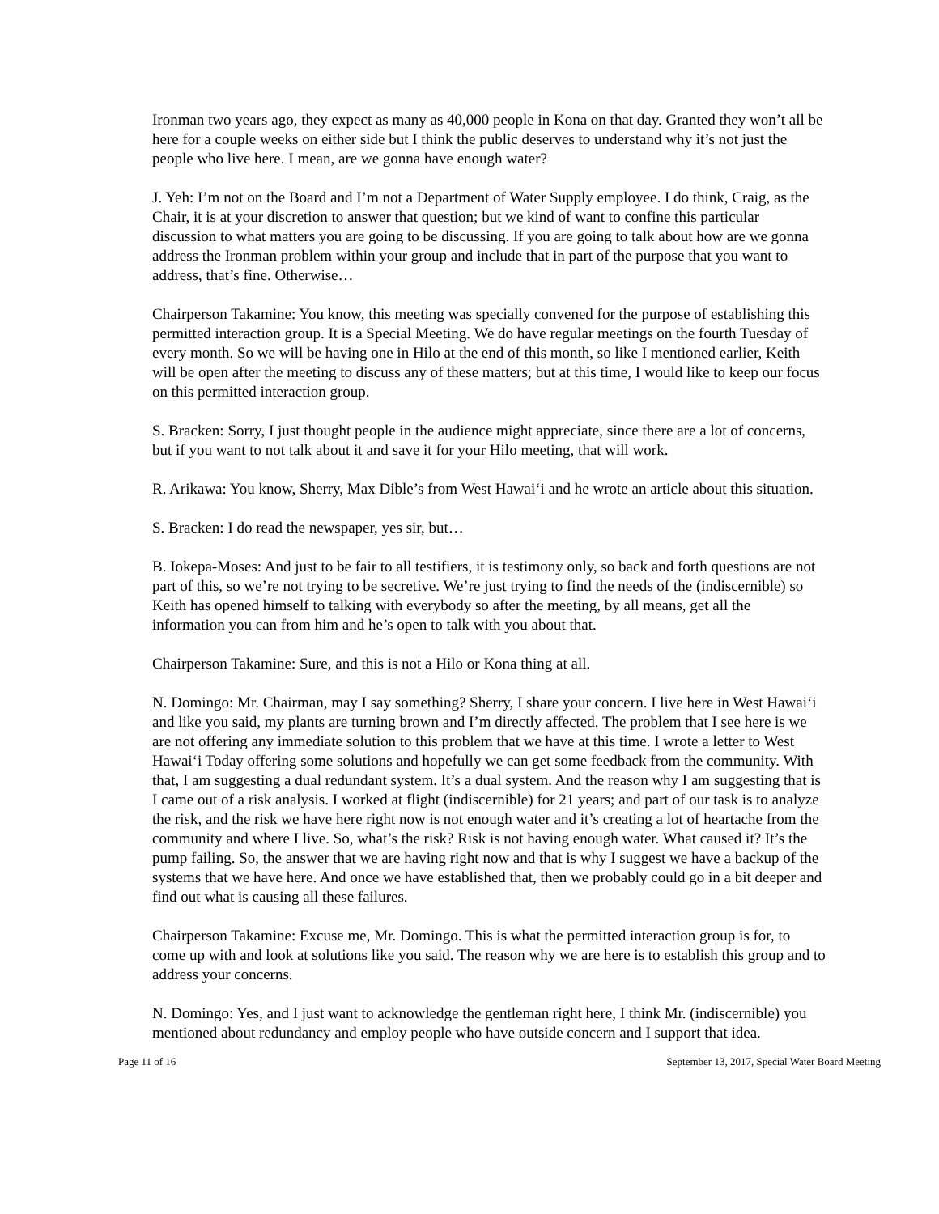Ironman two years ago, they expect as many as 40,000 people in Kona on that day. Granted they won’t all be here for a couple weeks on either side but I think the public deserves to understand why it’s not just the people who live here. I mean, are we gonna have enough water?
J. Yeh: I’m not on the Board and I’m not a Department of Water Supply employee. I do think, Craig, as the Chair, it is at your discretion to answer that question; but we kind of want to confine this particular discussion to what matters you are going to be discussing. If you are going to talk about how are we gonna address the Ironman problem within your group and include that in part of the purpose that you want to address, that’s fine. Otherwise…
Chairperson Takamine: You know, this meeting was specially convened for the purpose of establishing this permitted interaction group. It is a Special Meeting. We do have regular meetings on the fourth Tuesday of every month. So we will be having one in Hilo at the end of this month, so like I mentioned earlier, Keith will be open after the meeting to discuss any of these matters; but at this time, I would like to keep our focus on this permitted interaction group.
S. Bracken: Sorry, I just thought people in the audience might appreciate, since there are a lot of concerns, but if you want to not talk about it and save it for your Hilo meeting, that will work.
R. Arikawa: You know, Sherry, Max Dible’s from West Hawai‘i and he wrote an article about this situation.
S. Bracken: I do read the newspaper, yes sir, but…
B. Iokepa-Moses: And just to be fair to all testifiers, it is testimony only, so back and forth questions are not part of this, so we’re not trying to be secretive. We’re just trying to find the needs of the (indiscernible) so Keith has opened himself to talking with everybody so after the meeting, by all means, get all the information you can from him and he’s open to talk with you about that.
Chairperson Takamine: Sure, and this is not a Hilo or Kona thing at all.
N. Domingo: Mr. Chairman, may I say something? Sherry, I share your concern. I live here in West Hawai‘i and like you said, my plants are turning brown and I’m directly affected. The problem that I see here is we are not offering any immediate solution to this problem that we have at this time. I wrote a letter to West Hawai‘i Today offering some solutions and hopefully we can get some feedback from the community. With that, I am suggesting a dual redundant system. It’s a dual system. And the reason why I am suggesting that is I came out of a risk analysis. I worked at flight (indiscernible) for 21 years; and part of our task is to analyze the risk, and the risk we have here right now is not enough water and it’s creating a lot of heartache from the community and where I live. So, what’s the risk? Risk is not having enough water. What caused it? It’s the pump failing. So, the answer that we are having right now and that is why I suggest we have a backup of the systems that we have here. And once we have established that, then we probably could go in a bit deeper and find out what is causing all these failures.
Chairperson Takamine: Excuse me, Mr. Domingo. This is what the permitted interaction group is for, to come up with and look at solutions like you said. The reason why we are here is to establish this group and to address your concerns.
N. Domingo: Yes, and I just want to acknowledge the gentleman right here, I think Mr. (indiscernible) you mentioned about redundancy and employ people who have outside concern and I support that idea.
Page 11 of 16 September 13, 2017, Special Water Board Meeting